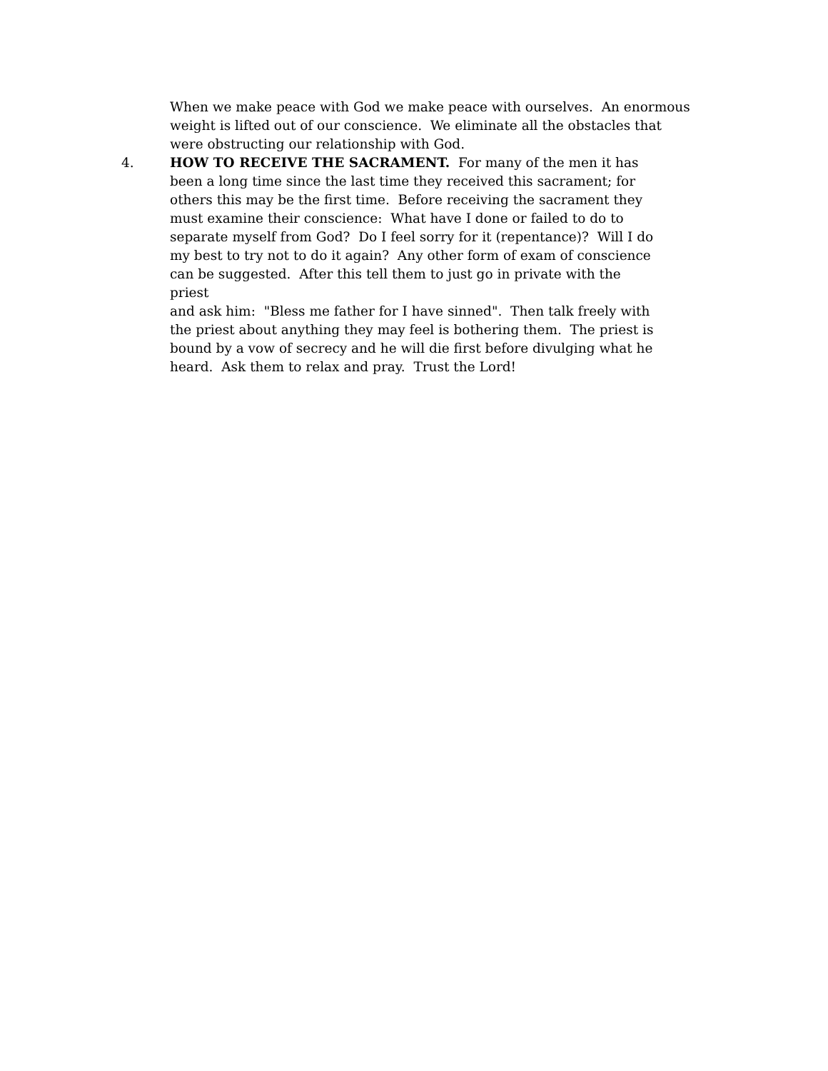When we make peace with God we make peace with ourselves. An enormous weight is lifted out of our conscience. We eliminate all the obstacles that were obstructing our relationship with God.
4. HOW TO RECEIVE THE SACRAMENT. For many of the men it has
been a long time since the last time they received this sacrament; for
others this may be the first time. Before receiving the sacrament they
must examine their conscience: What have I done or failed to do to
separate myself from God? Do I feel sorry for it (repentance)? Will I do
my best to try not to do it again? Any other form of exam of conscience
can be suggested. After this tell them to just go in private with the priest
and ask him: "Bless me father for I have sinned". Then talk freely with
the priest about anything they may feel is bothering them. The priest is
bound by a vow of secrecy and he will die first before divulging what he
heard. Ask them to relax and pray. Trust the Lord!